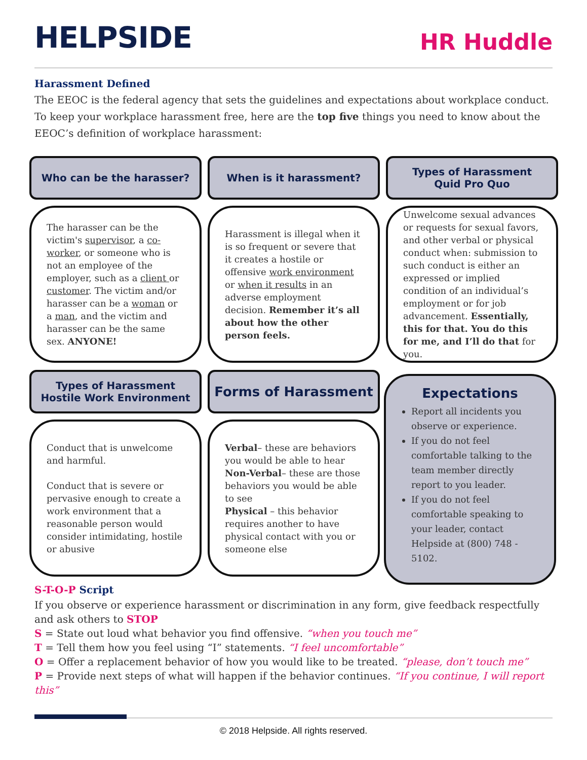HELPSIDE
HR Huddle
Harassment Defined
The EEOC is the federal agency that sets the guidelines and expectations about workplace conduct. To keep your workplace harassment free, here are the top five things you need to know about the EEOC’s definition of workplace harassment:
Who can be the harasser?
The harasser can be the victim's supervisor, a co-worker, or someone who is not an employee of the employer, such as a client or customer. The victim and/or harasser can be a woman or a man, and the victim and harasser can be the same sex. ANYONE!
When is it harassment?
Harassment is illegal when it is so frequent or severe that it creates a hostile or offensive work environment or when it results in an adverse employment decision. Remember it’s all about how the other person feels.
Types of Harassment
Quid Pro Quo
Unwelcome sexual advances or requests for sexual favors, and other verbal or physical conduct when: submission to such conduct is either an expressed or implied condition of an individual’s employment or for job advancement. Essentially, this for that. You do this for me, and I’ll do that for you.
Types of Harassment
Hostile Work Environment
Conduct that is unwelcome and harmful.
Conduct that is severe or pervasive enough to create a work environment that a reasonable person would consider intimidating, hostile or abusive
Forms of Harassment
Verbal– these are behaviors you would be able to hear
Non-Verbal– these are those behaviors you would be able to see
Physical – this behavior requires another to have physical contact with you or someone else
Expectations
Report all incidents you observe or experience.
If you do not feel comfortable talking to the team member directly report to you leader.
If you do not feel comfortable speaking to your leader, contact Helpside at (800) 748 - 5102.
S-T-O-P Script
If you observe or experience harassment or discrimination in any form, give feedback respectfully and ask others to STOP
S = State out loud what behavior you find offensive. “when you touch me”
T = Tell them how you feel using “I” statements. “I feel uncomfortable”
O = Offer a replacement behavior of how you would like to be treated. “please, don’t touch me”
P = Provide next steps of what will happen if the behavior continues. “If you continue, I will report this”
© 2018 Helpside. All rights reserved.